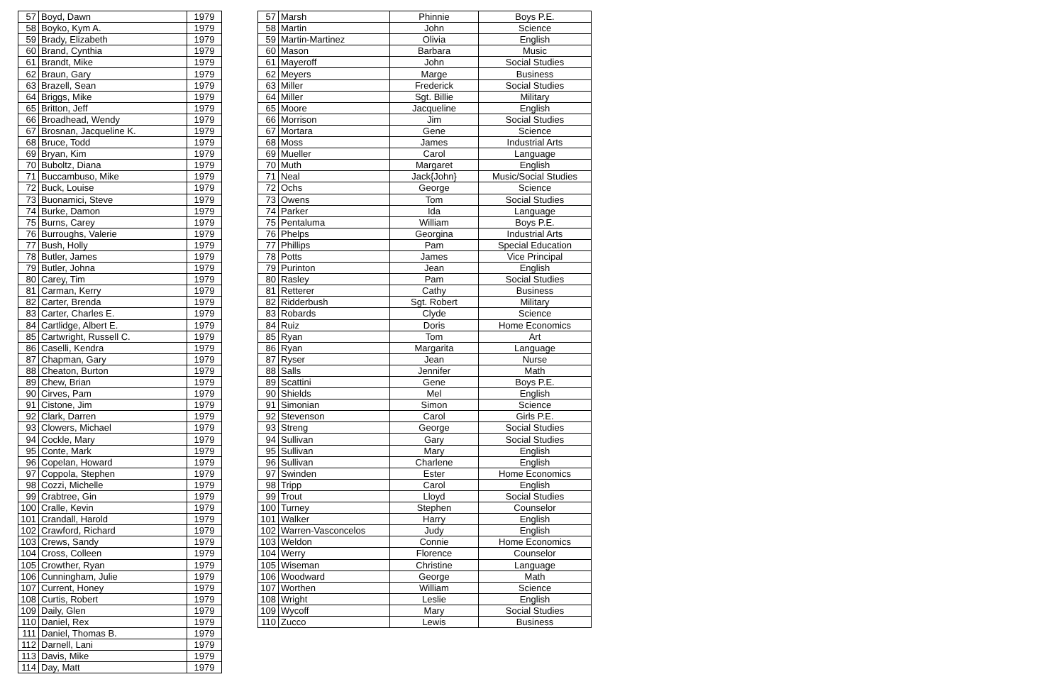| 57 | Boyd, Dawn | 1979 |
| 58 | Boyko, Kym A. | 1979 |
| 59 | Brady, Elizabeth | 1979 |
| 60 | Brand, Cynthia | 1979 |
| 61 | Brandt, Mike | 1979 |
| 62 | Braun, Gary | 1979 |
| 63 | Brazell, Sean | 1979 |
| 64 | Briggs, Mike | 1979 |
| 65 | Britton, Jeff | 1979 |
| 66 | Broadhead, Wendy | 1979 |
| 67 | Brosnan, Jacqueline K. | 1979 |
| 68 | Bruce, Todd | 1979 |
| 69 | Bryan, Kim | 1979 |
| 70 | Buboltz, Diana | 1979 |
| 71 | Buccambuso, Mike | 1979 |
| 72 | Buck, Louise | 1979 |
| 73 | Buonamici, Steve | 1979 |
| 74 | Burke, Damon | 1979 |
| 75 | Burns, Carey | 1979 |
| 76 | Burroughs, Valerie | 1979 |
| 77 | Bush, Holly | 1979 |
| 78 | Butler, James | 1979 |
| 79 | Butler, Johna | 1979 |
| 80 | Carey, Tim | 1979 |
| 81 | Carman, Kerry | 1979 |
| 82 | Carter, Brenda | 1979 |
| 83 | Carter, Charles E. | 1979 |
| 84 | Cartlidge, Albert E. | 1979 |
| 85 | Cartwright, Russell C. | 1979 |
| 86 | Caselli, Kendra | 1979 |
| 87 | Chapman, Gary | 1979 |
| 88 | Cheaton, Burton | 1979 |
| 89 | Chew, Brian | 1979 |
| 90 | Cirves, Pam | 1979 |
| 91 | Cistone, Jim | 1979 |
| 92 | Clark, Darren | 1979 |
| 93 | Clowers, Michael | 1979 |
| 94 | Cockle, Mary | 1979 |
| 95 | Conte, Mark | 1979 |
| 96 | Copelan, Howard | 1979 |
| 97 | Coppola, Stephen | 1979 |
| 98 | Cozzi, Michelle | 1979 |
| 99 | Crabtree, Gin | 1979 |
| 100 | Cralle, Kevin | 1979 |
| 101 | Crandall, Harold | 1979 |
| 102 | Crawford, Richard | 1979 |
| 103 | Crews, Sandy | 1979 |
| 104 | Cross, Colleen | 1979 |
| 105 | Crowther, Ryan | 1979 |
| 106 | Cunningham, Julie | 1979 |
| 107 | Current, Honey | 1979 |
| 108 | Curtis, Robert | 1979 |
| 109 | Daily, Glen | 1979 |
| 110 | Daniel, Rex | 1979 |
| 111 | Daniel, Thomas B. | 1979 |
| 112 | Darnell, Lani | 1979 |
| 113 | Davis, Mike | 1979 |
| 114 | Day, Matt | 1979 |
| 57 | Marsh | Phinnie | Boys P.E. |
| 58 | Martin | John | Science |
| 59 | Martin-Martinez | Olivia | English |
| 60 | Mason | Barbara | Music |
| 61 | Mayeroff | John | Social Studies |
| 62 | Meyers | Marge | Business |
| 63 | Miller | Frederick | Social Studies |
| 64 | Miller | Sgt. Billie | Military |
| 65 | Moore | Jacqueline | English |
| 66 | Morrison | Jim | Social Studies |
| 67 | Mortara | Gene | Science |
| 68 | Moss | James | Industrial Arts |
| 69 | Mueller | Carol | Language |
| 70 | Muth | Margaret | English |
| 71 | Neal | Jack{John} | Music/Social Studies |
| 72 | Ochs | George | Science |
| 73 | Owens | Tom | Social Studies |
| 74 | Parker | Ida | Language |
| 75 | Pentaluma | William | Boys P.E. |
| 76 | Phelps | Georgina | Industrial Arts |
| 77 | Phillips | Pam | Special Education |
| 78 | Potts | James | Vice Principal |
| 79 | Purinton | Jean | English |
| 80 | Rasley | Pam | Social Studies |
| 81 | Retterer | Cathy | Business |
| 82 | Ridderbush | Sgt. Robert | Military |
| 83 | Robards | Clyde | Science |
| 84 | Ruiz | Doris | Home Economics |
| 85 | Ryan | Tom | Art |
| 86 | Ryan | Margarita | Language |
| 87 | Ryser | Jean | Nurse |
| 88 | Salls | Jennifer | Math |
| 89 | Scattini | Gene | Boys P.E. |
| 90 | Shields | Mel | English |
| 91 | Simonian | Simon | Science |
| 92 | Stevenson | Carol | Girls P.E. |
| 93 | Streng | George | Social Studies |
| 94 | Sullivan | Gary | Social Studies |
| 95 | Sullivan | Mary | English |
| 96 | Sullivan | Charlene | English |
| 97 | Swinden | Ester | Home Economics |
| 98 | Tripp | Carol | English |
| 99 | Trout | Lloyd | Social Studies |
| 100 | Turney | Stephen | Counselor |
| 101 | Walker | Harry | English |
| 102 | Warren-Vasconcelos | Judy | English |
| 103 | Weldon | Connie | Home Economics |
| 104 | Werry | Florence | Counselor |
| 105 | Wiseman | Christine | Language |
| 106 | Woodward | George | Math |
| 107 | Worthen | William | Science |
| 108 | Wright | Leslie | English |
| 109 | Wycoff | Mary | Social Studies |
| 110 | Zucco | Lewis | Business |